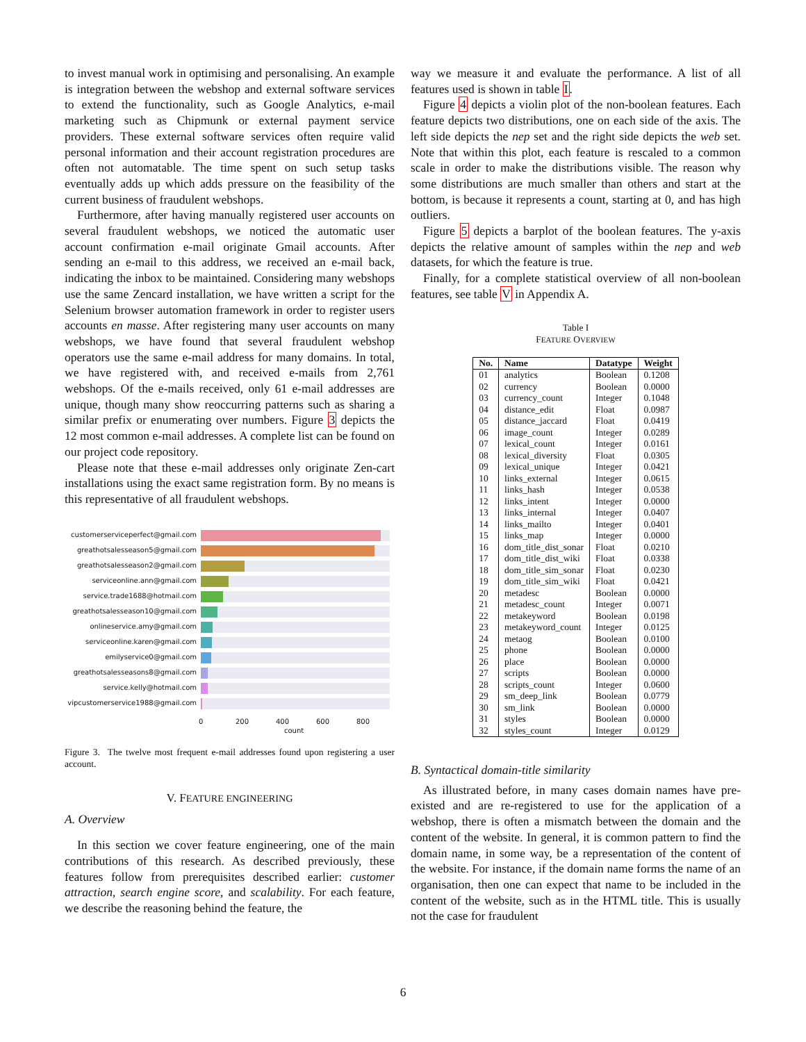to invest manual work in optimising and personalising. An example is integration between the webshop and external software services to extend the functionality, such as Google Analytics, e-mail marketing such as Chipmunk or external payment service providers. These external software services often require valid personal information and their account registration procedures are often not automatable. The time spent on such setup tasks eventually adds up which adds pressure on the feasibility of the current business of fraudulent webshops.
Furthermore, after having manually registered user accounts on several fraudulent webshops, we noticed the automatic user account confirmation e-mail originate Gmail accounts. After sending an e-mail to this address, we received an e-mail back, indicating the inbox to be maintained. Considering many webshops use the same Zencard installation, we have written a script for the Selenium browser automation framework in order to register users accounts en masse. After registering many user accounts on many webshops, we have found that several fraudulent webshop operators use the same e-mail address for many domains. In total, we have registered with, and received e-mails from 2,761 webshops. Of the e-mails received, only 61 e-mail addresses are unique, though many show reoccurring patterns such as sharing a similar prefix or enumerating over numbers. Figure 3 depicts the 12 most common e-mail addresses. A complete list can be found on our project code repository.
Please note that these e-mail addresses only originate Zen-cart installations using the exact same registration form. By no means is this representative of all fraudulent webshops.
customerserviceperfect@gmail.com
greathotsalesseason5@gmail.com
greathotsalesseason2@gmail.com
serviceonline.ann@gmail.com
service.trade1688@hotmail.com
greathotsalesseason10@gmail.com
onlineservice.amy@gmail.com
serviceonline.karen@gmail.com
emilyservice0@gmail.com
greathotsalesseasons8@gmail.com
service.kelly@hotmail.com
vipcustomerservice1988@gmail.com
0 200 400 600 800
count
Figure 3. The twelve most frequent e-mail addresses found upon registering a user account.
V. FEATURE ENGINEERING
A. Overview
In this section we cover feature engineering, one of the main contributions of this research. As described previously, these features follow from prerequisites described earlier: customer attraction, search engine score, and scalability. For each feature, we describe the reasoning behind the feature, the
way we measure it and evaluate the performance. A list of all features used is shown in table I.
Figure 4 depicts a violin plot of the non-boolean features. Each feature depicts two distributions, one on each side of the axis. The left side depicts the nep set and the right side depicts the web set. Note that within this plot, each feature is rescaled to a common scale in order to make the distributions visible. The reason why some distributions are much smaller than others and start at the bottom, is because it represents a count, starting at 0, and has high outliers.
Figure 5 depicts a barplot of the boolean features. The y-axis depicts the relative amount of samples within the nep and web datasets, for which the feature is true.
Finally, for a complete statistical overview of all non-boolean features, see table V in Appendix A.
Table I
FEATURE OVERVIEW
| No. | Name | Datatype | Weight |
| --- | --- | --- | --- |
| 01 | analytics | Boolean | 0.1208 |
| 02 | currency | Boolean | 0.0000 |
| 03 | currency_count | Integer | 0.1048 |
| 04 | distance_edit | Float | 0.0987 |
| 05 | distance_jaccard | Float | 0.0419 |
| 06 | image_count | Integer | 0.0289 |
| 07 | lexical_count | Integer | 0.0161 |
| 08 | lexical_diversity | Float | 0.0305 |
| 09 | lexical_unique | Integer | 0.0421 |
| 10 | links_external | Integer | 0.0615 |
| 11 | links_hash | Integer | 0.0538 |
| 12 | links_intent | Integer | 0.0000 |
| 13 | links_internal | Integer | 0.0407 |
| 14 | links_mailto | Integer | 0.0401 |
| 15 | links_map | Integer | 0.0000 |
| 16 | dom_title_dist_sonar | Float | 0.0210 |
| 17 | dom_title_dist_wiki | Float | 0.0338 |
| 18 | dom_title_sim_sonar | Float | 0.0230 |
| 19 | dom_title_sim_wiki | Float | 0.0421 |
| 20 | metadesc | Boolean | 0.0000 |
| 21 | metadesc_count | Integer | 0.0071 |
| 22 | metakeyword | Boolean | 0.0198 |
| 23 | metakeyword_count | Integer | 0.0125 |
| 24 | metaog | Boolean | 0.0100 |
| 25 | phone | Boolean | 0.0000 |
| 26 | place | Boolean | 0.0000 |
| 27 | scripts | Boolean | 0.0000 |
| 28 | scripts_count | Integer | 0.0600 |
| 29 | sm_deep_link | Boolean | 0.0779 |
| 30 | sm_link | Boolean | 0.0000 |
| 31 | styles | Boolean | 0.0000 |
| 32 | styles_count | Integer | 0.0129 |
B. Syntactical domain-title similarity
As illustrated before, in many cases domain names have pre-existed and are re-registered to use for the application of a webshop, there is often a mismatch between the domain and the content of the website. In general, it is common pattern to find the domain name, in some way, be a representation of the content of the website. For instance, if the domain name forms the name of an organisation, then one can expect that name to be included in the content of the website, such as in the HTML title. This is usually not the case for fraudulent
6